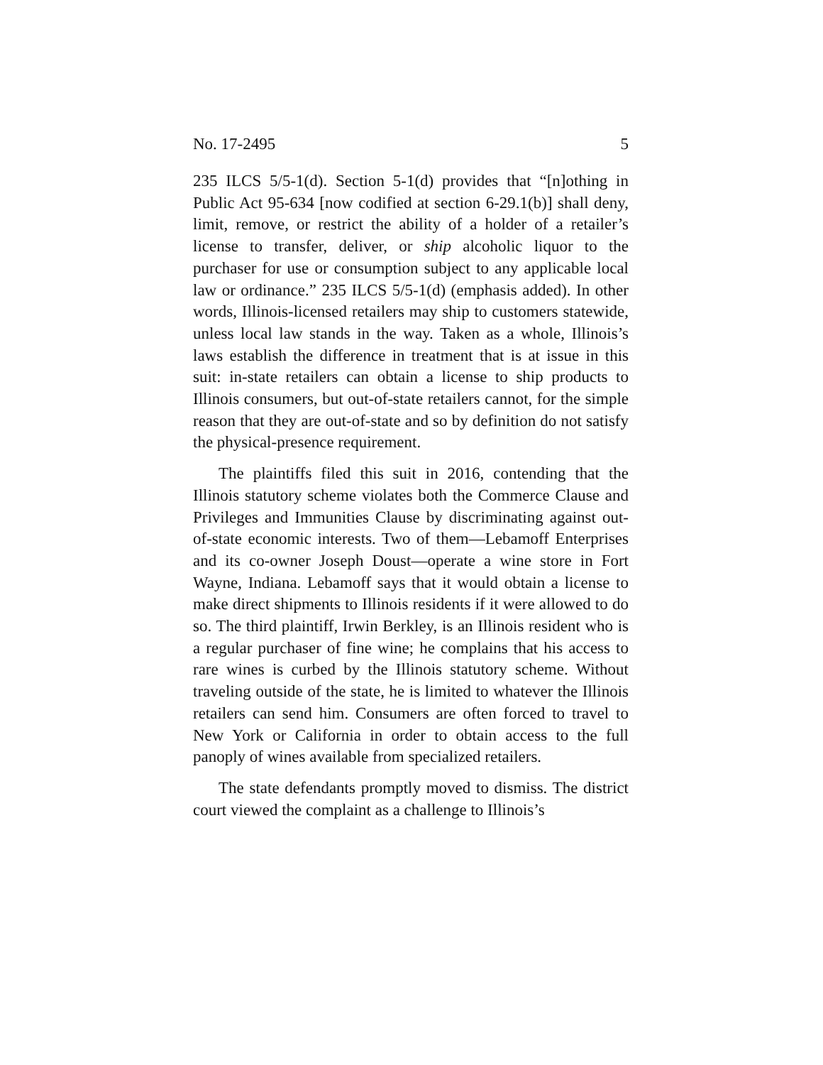No. 17-2495 5
235 ILCS 5/5-1(d). Section 5-1(d) provides that “[n]othing in Public Act 95-634 [now codified at section 6-29.1(b)] shall deny, limit, remove, or restrict the ability of a holder of a retailer’s license to transfer, deliver, or ship alcoholic liquor to the purchaser for use or consumption subject to any applicable local law or ordinance.” 235 ILCS 5/5-1(d) (emphasis added). In other words, Illinois-licensed retailers may ship to customers statewide, unless local law stands in the way. Taken as a whole, Illinois’s laws establish the difference in treatment that is at issue in this suit: in-state retailers can obtain a license to ship products to Illinois consumers, but out-of-state retailers cannot, for the simple reason that they are out-of-state and so by definition do not satisfy the physical-presence requirement.
The plaintiffs filed this suit in 2016, contending that the Illinois statutory scheme violates both the Commerce Clause and Privileges and Immunities Clause by discriminating against out-of-state economic interests. Two of them—Lebamoff Enterprises and its co-owner Joseph Doust—operate a wine store in Fort Wayne, Indiana. Lebamoff says that it would obtain a license to make direct shipments to Illinois residents if it were allowed to do so. The third plaintiff, Irwin Berkley, is an Illinois resident who is a regular purchaser of fine wine; he complains that his access to rare wines is curbed by the Illinois statutory scheme. Without traveling outside of the state, he is limited to whatever the Illinois retailers can send him. Consumers are often forced to travel to New York or California in order to obtain access to the full panoply of wines available from specialized retailers.
The state defendants promptly moved to dismiss. The district court viewed the complaint as a challenge to Illinois’s